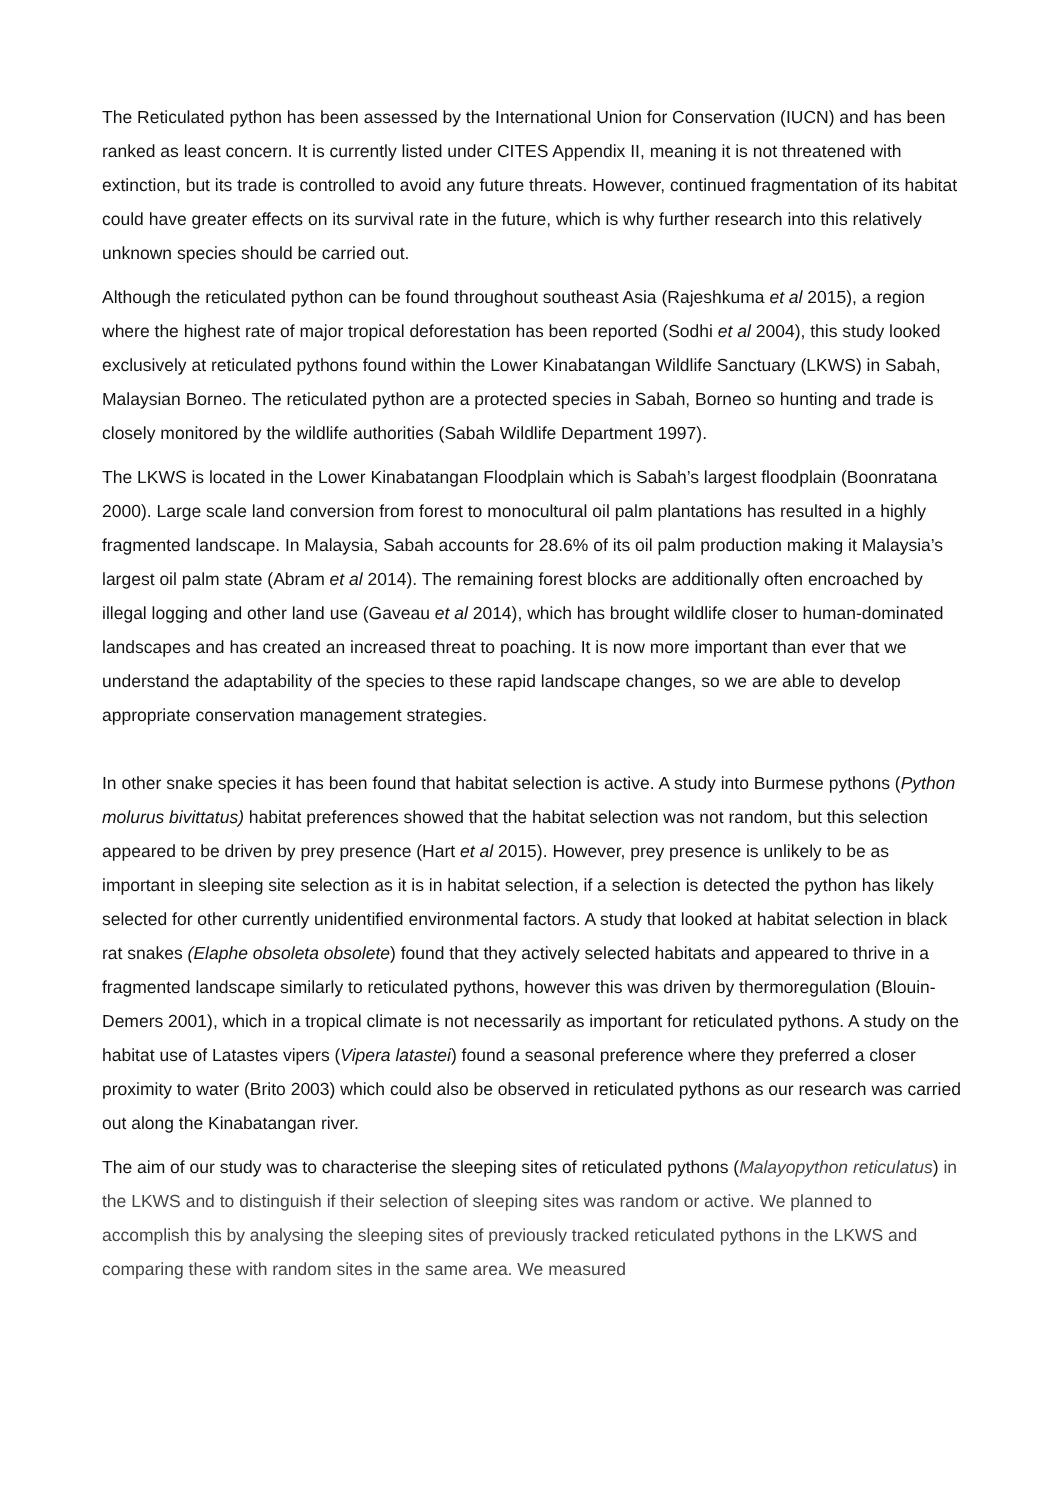The Reticulated python has been assessed by the International Union for Conservation (IUCN) and has been ranked as least concern. It is currently listed under CITES Appendix II, meaning it is not threatened with extinction, but its trade is controlled to avoid any future threats. However, continued fragmentation of its habitat could have greater effects on its survival rate in the future, which is why further research into this relatively unknown species should be carried out.
Although the reticulated python can be found throughout southeast Asia (Rajeshkuma et al 2015), a region where the highest rate of major tropical deforestation has been reported (Sodhi et al 2004), this study looked exclusively at reticulated pythons found within the Lower Kinabatangan Wildlife Sanctuary (LKWS) in Sabah, Malaysian Borneo. The reticulated python are a protected species in Sabah, Borneo so hunting and trade is closely monitored by the wildlife authorities (Sabah Wildlife Department 1997).
The LKWS is located in the Lower Kinabatangan Floodplain which is Sabah’s largest floodplain (Boonratana 2000). Large scale land conversion from forest to monocultural oil palm plantations has resulted in a highly fragmented landscape. In Malaysia, Sabah accounts for 28.6% of its oil palm production making it Malaysia’s largest oil palm state (Abram et al 2014). The remaining forest blocks are additionally often encroached by illegal logging and other land use (Gaveau et al 2014), which has brought wildlife closer to human-dominated landscapes and has created an increased threat to poaching. It is now more important than ever that we understand the adaptability of the species to these rapid landscape changes, so we are able to develop appropriate conservation management strategies.
In other snake species it has been found that habitat selection is active. A study into Burmese pythons (Python molurus bivittatus) habitat preferences showed that the habitat selection was not random, but this selection appeared to be driven by prey presence (Hart et al 2015). However, prey presence is unlikely to be as important in sleeping site selection as it is in habitat selection, if a selection is detected the python has likely selected for other currently unidentified environmental factors. A study that looked at habitat selection in black rat snakes (Elaphe obsoleta obsolete) found that they actively selected habitats and appeared to thrive in a fragmented landscape similarly to reticulated pythons, however this was driven by thermoregulation (Blouin-Demers 2001), which in a tropical climate is not necessarily as important for reticulated pythons. A study on the habitat use of Latastes vipers (Vipera latastei) found a seasonal preference where they preferred a closer proximity to water (Brito 2003) which could also be observed in reticulated pythons as our research was carried out along the Kinabatangan river.
The aim of our study was to characterise the sleeping sites of reticulated pythons (Malayopython reticulatus) in the LKWS and to distinguish if their selection of sleeping sites was random or active. We planned to accomplish this by analysing the sleeping sites of previously tracked reticulated pythons in the LKWS and comparing these with random sites in the same area. We measured